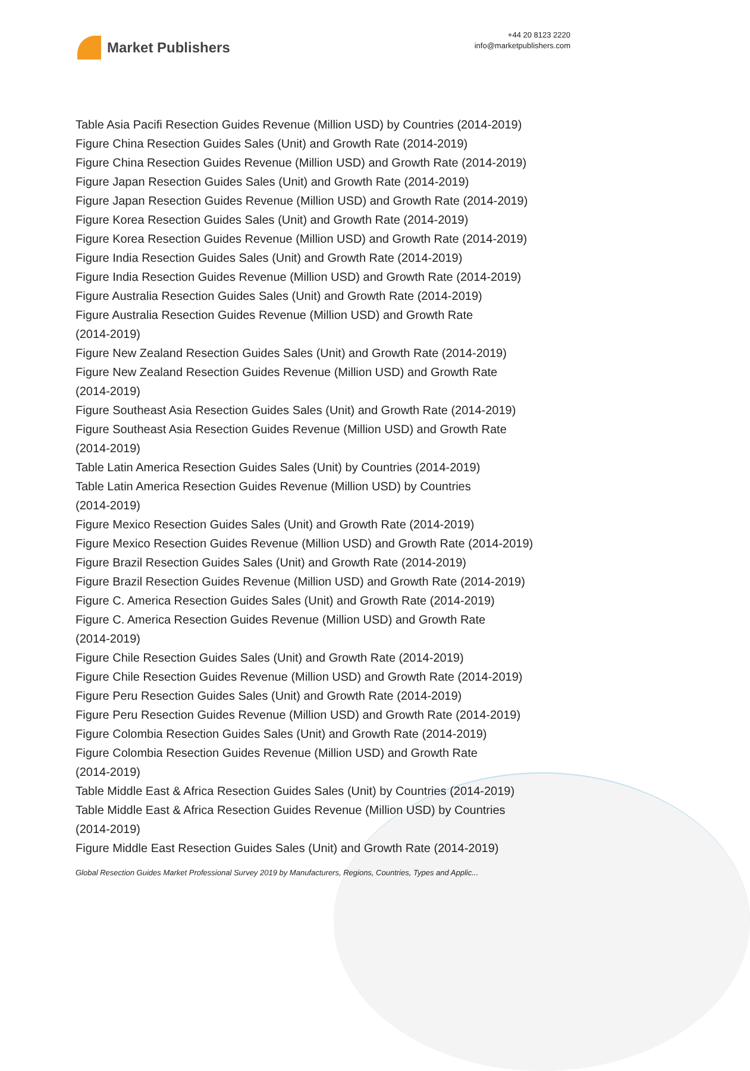Market Publishers
+44 20 8123 2220
info@marketpublishers.com
Table Asia Pacifi Resection Guides Revenue (Million USD) by Countries (2014-2019)
Figure China Resection Guides Sales (Unit) and Growth Rate (2014-2019)
Figure China Resection Guides Revenue (Million USD) and Growth Rate (2014-2019)
Figure Japan Resection Guides Sales (Unit) and Growth Rate (2014-2019)
Figure Japan Resection Guides Revenue (Million USD) and Growth Rate (2014-2019)
Figure Korea Resection Guides Sales (Unit) and Growth Rate (2014-2019)
Figure Korea Resection Guides Revenue (Million USD) and Growth Rate (2014-2019)
Figure India Resection Guides Sales (Unit) and Growth Rate (2014-2019)
Figure India Resection Guides Revenue (Million USD) and Growth Rate (2014-2019)
Figure Australia Resection Guides Sales (Unit) and Growth Rate (2014-2019)
Figure Australia Resection Guides Revenue (Million USD) and Growth Rate
(2014-2019)
Figure New Zealand Resection Guides Sales (Unit) and Growth Rate (2014-2019)
Figure New Zealand Resection Guides Revenue (Million USD) and Growth Rate
(2014-2019)
Figure Southeast Asia Resection Guides Sales (Unit) and Growth Rate (2014-2019)
Figure Southeast Asia Resection Guides Revenue (Million USD) and Growth Rate
(2014-2019)
Table Latin America Resection Guides Sales (Unit) by Countries (2014-2019)
Table Latin America Resection Guides Revenue (Million USD) by Countries
(2014-2019)
Figure Mexico Resection Guides Sales (Unit) and Growth Rate (2014-2019)
Figure Mexico Resection Guides Revenue (Million USD) and Growth Rate (2014-2019)
Figure Brazil Resection Guides Sales (Unit) and Growth Rate (2014-2019)
Figure Brazil Resection Guides Revenue (Million USD) and Growth Rate (2014-2019)
Figure C. America Resection Guides Sales (Unit) and Growth Rate (2014-2019)
Figure C. America Resection Guides Revenue (Million USD) and Growth Rate
(2014-2019)
Figure Chile Resection Guides Sales (Unit) and Growth Rate (2014-2019)
Figure Chile Resection Guides Revenue (Million USD) and Growth Rate (2014-2019)
Figure Peru Resection Guides Sales (Unit) and Growth Rate (2014-2019)
Figure Peru Resection Guides Revenue (Million USD) and Growth Rate (2014-2019)
Figure Colombia Resection Guides Sales (Unit) and Growth Rate (2014-2019)
Figure Colombia Resection Guides Revenue (Million USD) and Growth Rate
(2014-2019)
Table Middle East & Africa Resection Guides Sales (Unit) by Countries (2014-2019)
Table Middle East & Africa Resection Guides Revenue (Million USD) by Countries
(2014-2019)
Figure Middle East Resection Guides Sales (Unit) and Growth Rate (2014-2019)
Global Resection Guides Market Professional Survey 2019 by Manufacturers, Regions, Countries, Types and Applic...